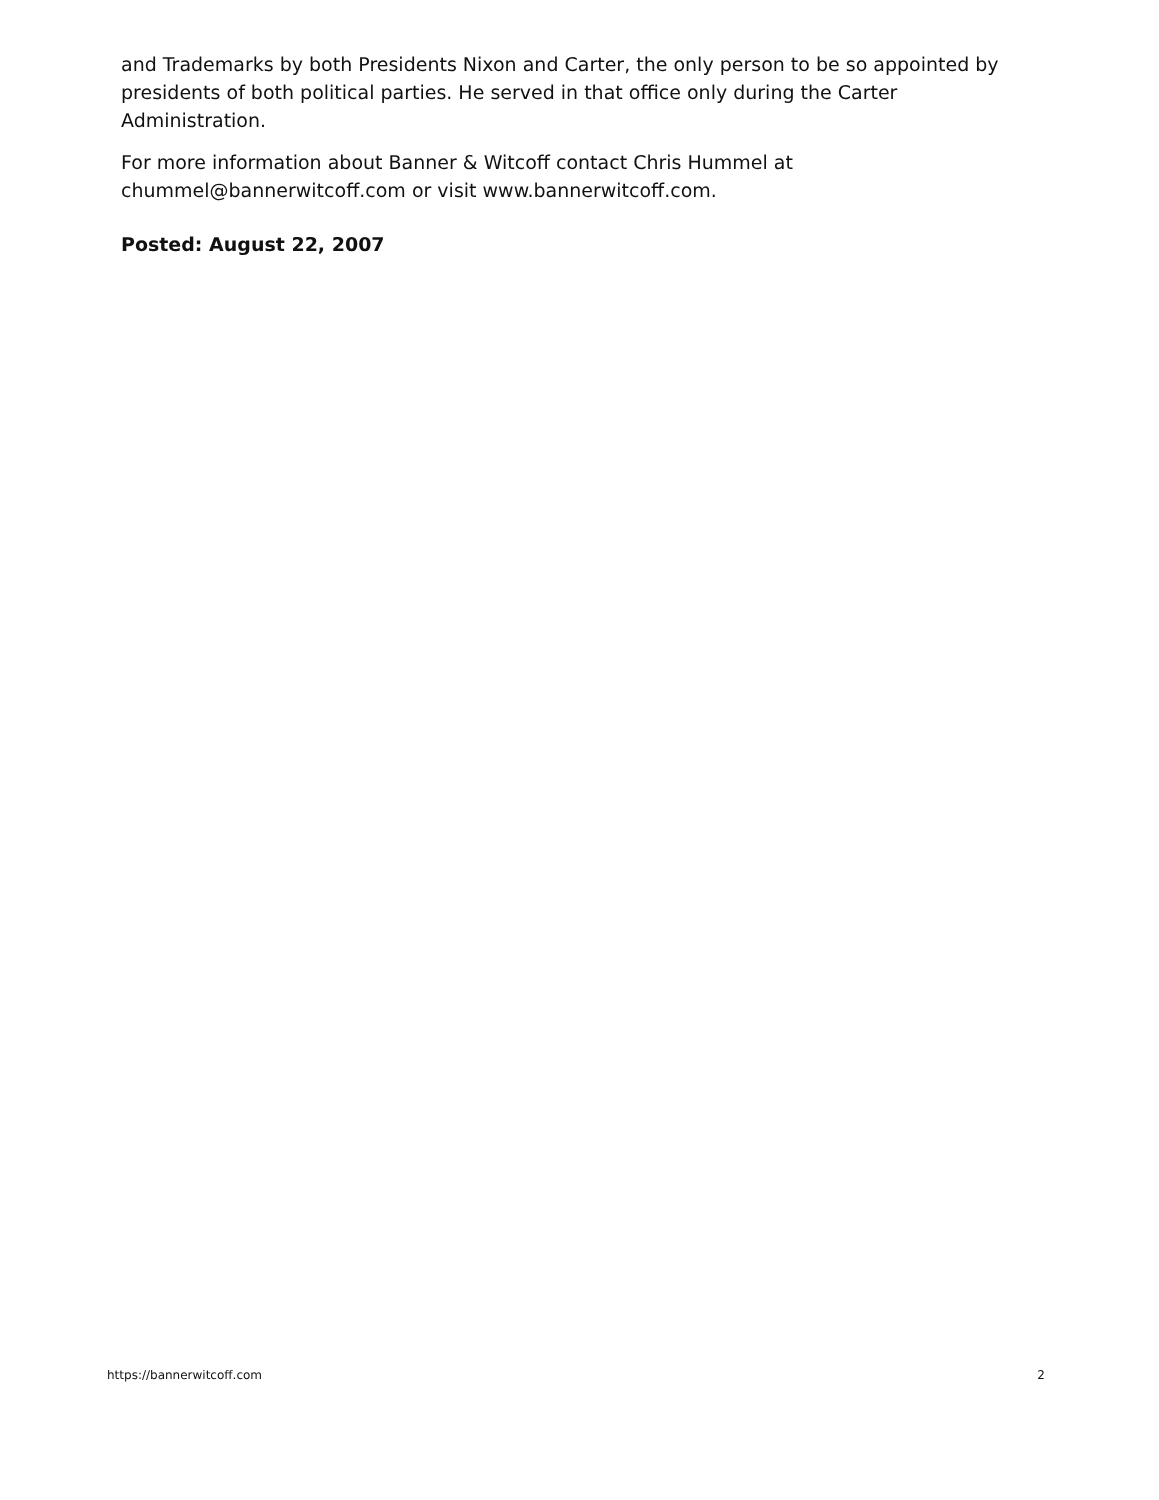and Trademarks by both Presidents Nixon and Carter, the only person to be so appointed by presidents of both political parties. He served in that office only during the Carter Administration.
For more information about Banner & Witcoff contact Chris Hummel at chummel@bannerwitcoff.com or visit www.bannerwitcoff.com.
Posted: August 22, 2007
https://bannerwitcoff.com 2